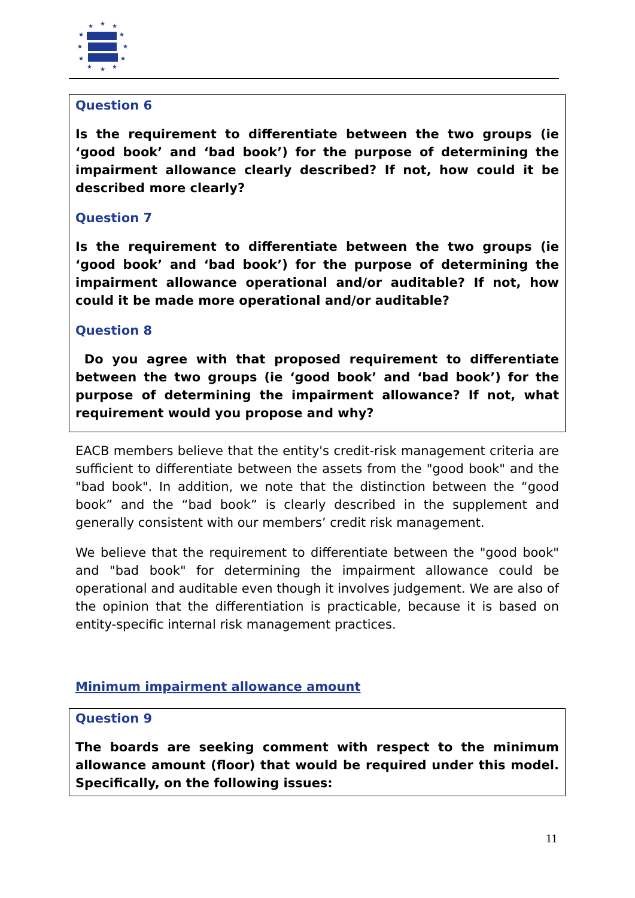★
★
★
★
★
★
★
★
★
★
★
★
Question 6
Is the requirement to differentiate between the two groups (ie ‘good book’ and ‘bad book’) for the purpose of determining the impairment allowance clearly described? If not, how could it be described more clearly?
Question 7
Is the requirement to differentiate between the two groups (ie ‘good book’ and ‘bad book’) for the purpose of determining the impairment allowance operational and/or auditable? If not, how could it be made more operational and/or auditable?
Question 8
Do you agree with that proposed requirement to differentiate between the two groups (ie ‘good book’ and ‘bad book’) for the purpose of determining the impairment allowance? If not, what requirement would you propose and why?
EACB members believe that the entity's credit-risk management criteria are sufficient to differentiate between the assets from the "good book" and the "bad book". In addition, we note that the distinction between the “good book” and the “bad book” is clearly described in the supplement and generally consistent with our members’ credit risk management.
We believe that the requirement to differentiate between the "good book" and "bad book" for determining the impairment allowance could be operational and auditable even though it involves judgement. We are also of the opinion that the differentiation is practicable, because it is based on entity-specific internal risk management practices.
Minimum impairment allowance amount
Question 9
The boards are seeking comment with respect to the minimum allowance amount (floor) that would be required under this model. Specifically, on the following issues:
11